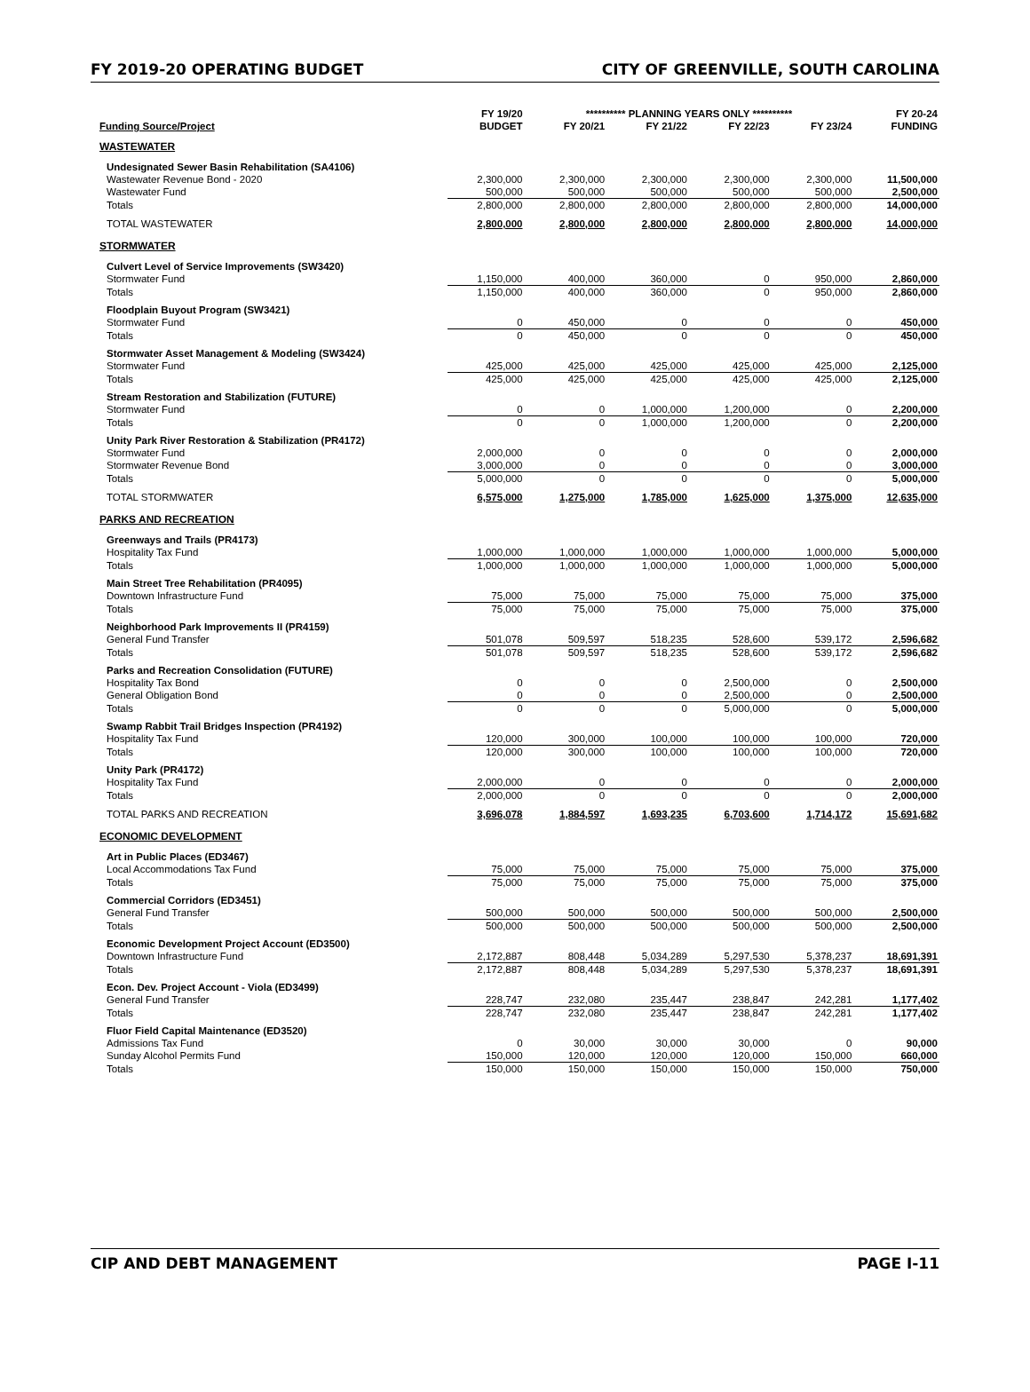FY 2019-20 OPERATING BUDGET CITY OF GREENVILLE, SOUTH CAROLINA
| | FY 19/20 | ********** PLANNING YEARS ONLY ********** | | | | FY 20-24 |
| --- | --- | --- | --- | --- | --- | --- |
| Funding Source/Project | BUDGET | FY 20/21 | FY 21/22 | FY 22/23 | FY 23/24 | FUNDING |
| WASTEWATER | | | | | | |
| Undesignated Sewer Basin Rehabilitation (SA4106) | | | | | | |
| Wastewater Revenue Bond - 2020 | 2,300,000 | 2,300,000 | 2,300,000 | 2,300,000 | 2,300,000 | 11,500,000 |
| Wastewater Fund | 500,000 | 500,000 | 500,000 | 500,000 | 500,000 | 2,500,000 |
| Totals | 2,800,000 | 2,800,000 | 2,800,000 | 2,800,000 | 2,800,000 | 14,000,000 |
| TOTAL WASTEWATER | 2,800,000 | 2,800,000 | 2,800,000 | 2,800,000 | 2,800,000 | 14,000,000 |
| STORMWATER | | | | | | |
| Culvert Level of Service Improvements (SW3420) | | | | | | |
| Stormwater Fund | 1,150,000 | 400,000 | 360,000 | 0 | 950,000 | 2,860,000 |
| Totals | 1,150,000 | 400,000 | 360,000 | 0 | 950,000 | 2,860,000 |
| Floodplain Buyout Program (SW3421) | | | | | | |
| Stormwater Fund | 0 | 450,000 | 0 | 0 | 0 | 450,000 |
| Totals | 0 | 450,000 | 0 | 0 | 0 | 450,000 |
| Stormwater Asset Management & Modeling (SW3424) | | | | | | |
| Stormwater Fund | 425,000 | 425,000 | 425,000 | 425,000 | 425,000 | 2,125,000 |
| Totals | 425,000 | 425,000 | 425,000 | 425,000 | 425,000 | 2,125,000 |
| Stream Restoration and Stabilization (FUTURE) | | | | | | |
| Stormwater Fund | 0 | 0 | 1,000,000 | 1,200,000 | 0 | 2,200,000 |
| Totals | 0 | 0 | 1,000,000 | 1,200,000 | 0 | 2,200,000 |
| Unity Park River Restoration & Stabilization (PR4172) | | | | | | |
| Stormwater Fund | 2,000,000 | 0 | 0 | 0 | 0 | 2,000,000 |
| Stormwater Revenue Bond | 3,000,000 | 0 | 0 | 0 | 0 | 3,000,000 |
| Totals | 5,000,000 | 0 | 0 | 0 | 0 | 5,000,000 |
| TOTAL STORMWATER | 6,575,000 | 1,275,000 | 1,785,000 | 1,625,000 | 1,375,000 | 12,635,000 |
| PARKS AND RECREATION | | | | | | |
| Greenways and Trails (PR4173) | | | | | | |
| Hospitality Tax Fund | 1,000,000 | 1,000,000 | 1,000,000 | 1,000,000 | 1,000,000 | 5,000,000 |
| Totals | 1,000,000 | 1,000,000 | 1,000,000 | 1,000,000 | 1,000,000 | 5,000,000 |
| Main Street Tree Rehabilitation (PR4095) | | | | | | |
| Downtown Infrastructure Fund | 75,000 | 75,000 | 75,000 | 75,000 | 75,000 | 375,000 |
| Totals | 75,000 | 75,000 | 75,000 | 75,000 | 75,000 | 375,000 |
| Neighborhood Park Improvements II (PR4159) | | | | | | |
| General Fund Transfer | 501,078 | 509,597 | 518,235 | 528,600 | 539,172 | 2,596,682 |
| Totals | 501,078 | 509,597 | 518,235 | 528,600 | 539,172 | 2,596,682 |
| Parks and Recreation Consolidation (FUTURE) | | | | | | |
| Hospitality Tax Bond | 0 | 0 | 0 | 2,500,000 | 0 | 2,500,000 |
| General Obligation Bond | 0 | 0 | 0 | 2,500,000 | 0 | 2,500,000 |
| Totals | 0 | 0 | 0 | 5,000,000 | 0 | 5,000,000 |
| Swamp Rabbit Trail Bridges Inspection (PR4192) | | | | | | |
| Hospitality Tax Fund | 120,000 | 300,000 | 100,000 | 100,000 | 100,000 | 720,000 |
| Totals | 120,000 | 300,000 | 100,000 | 100,000 | 100,000 | 720,000 |
| Unity Park (PR4172) | | | | | | |
| Hospitality Tax Fund | 2,000,000 | 0 | 0 | 0 | 0 | 2,000,000 |
| Totals | 2,000,000 | 0 | 0 | 0 | 0 | 2,000,000 |
| TOTAL PARKS AND RECREATION | 3,696,078 | 1,884,597 | 1,693,235 | 6,703,600 | 1,714,172 | 15,691,682 |
| ECONOMIC DEVELOPMENT | | | | | | |
| Art in Public Places (ED3467) | | | | | | |
| Local Accommodations Tax Fund | 75,000 | 75,000 | 75,000 | 75,000 | 75,000 | 375,000 |
| Totals | 75,000 | 75,000 | 75,000 | 75,000 | 75,000 | 375,000 |
| Commercial Corridors (ED3451) | | | | | | |
| General Fund Transfer | 500,000 | 500,000 | 500,000 | 500,000 | 500,000 | 2,500,000 |
| Totals | 500,000 | 500,000 | 500,000 | 500,000 | 500,000 | 2,500,000 |
| Economic Development Project Account (ED3500) | | | | | | |
| Downtown Infrastructure Fund | 2,172,887 | 808,448 | 5,034,289 | 5,297,530 | 5,378,237 | 18,691,391 |
| Totals | 2,172,887 | 808,448 | 5,034,289 | 5,297,530 | 5,378,237 | 18,691,391 |
| Econ. Dev. Project Account - Viola (ED3499) | | | | | | |
| General Fund Transfer | 228,747 | 232,080 | 235,447 | 238,847 | 242,281 | 1,177,402 |
| Totals | 228,747 | 232,080 | 235,447 | 238,847 | 242,281 | 1,177,402 |
| Fluor Field Capital Maintenance (ED3520) | | | | | | |
| Admissions Tax Fund | 0 | 30,000 | 30,000 | 30,000 | 0 | 90,000 |
| Sunday Alcohol Permits Fund | 150,000 | 120,000 | 120,000 | 120,000 | 150,000 | 660,000 |
| Totals | 150,000 | 150,000 | 150,000 | 150,000 | 150,000 | 750,000 |
CIP AND DEBT MANAGEMENT PAGE I-11